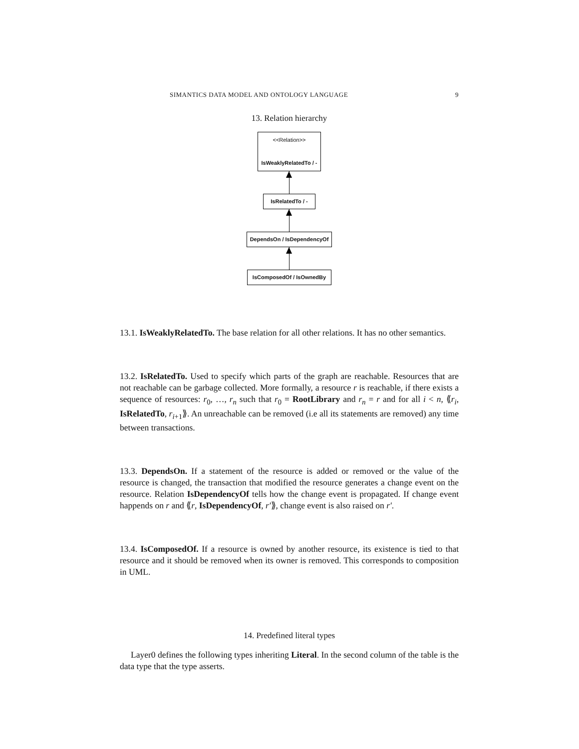SIMANTICS DATA MODEL AND ONTOLOGY LANGUAGE 9
13. Relation hierarchy
<<Relation>>
IsWeaklyRelatedTo / -
IsRelatedTo / -
DependsOn / IsDependencyOf
IsComposedOf / IsOwnedBy
13.1. IsWeaklyRelatedTo. The base relation for all other relations. It has no other semantics.
13.2. IsRelatedTo. Used to specify which parts of the graph are reachable. Resources that are not reachable can be garbage collected. More formally, a resource r is reachable, if there exists a sequence of resources: r<sub>0</sub>, …, r<sub>n</sub> such that r<sub>0</sub> = RootLibrary and r<sub>n</sub> = r and for all i < n, ⟪r<sub>i</sub>, IsRelatedTo, r<sub>i+1</sub>⟫. An unreachable can be removed (i.e all its statements are removed) any time between transactions.
13.3. DependsOn. If a statement of the resource is added or removed or the value of the resource is changed, the transaction that modified the resource generates a change event on the resource. Relation IsDependencyOf tells how the change event is propagated. If change event happends on r and ⟪r, IsDependencyOf, r′⟫, change event is also raised on r′.
13.4. IsComposedOf. If a resource is owned by another resource, its existence is tied to that resource and it should be removed when its owner is removed. This corresponds to composition in UML.
14. Predefined literal types
Layer0 defines the following types inheriting Literal. In the second column of the table is the data type that the type asserts.